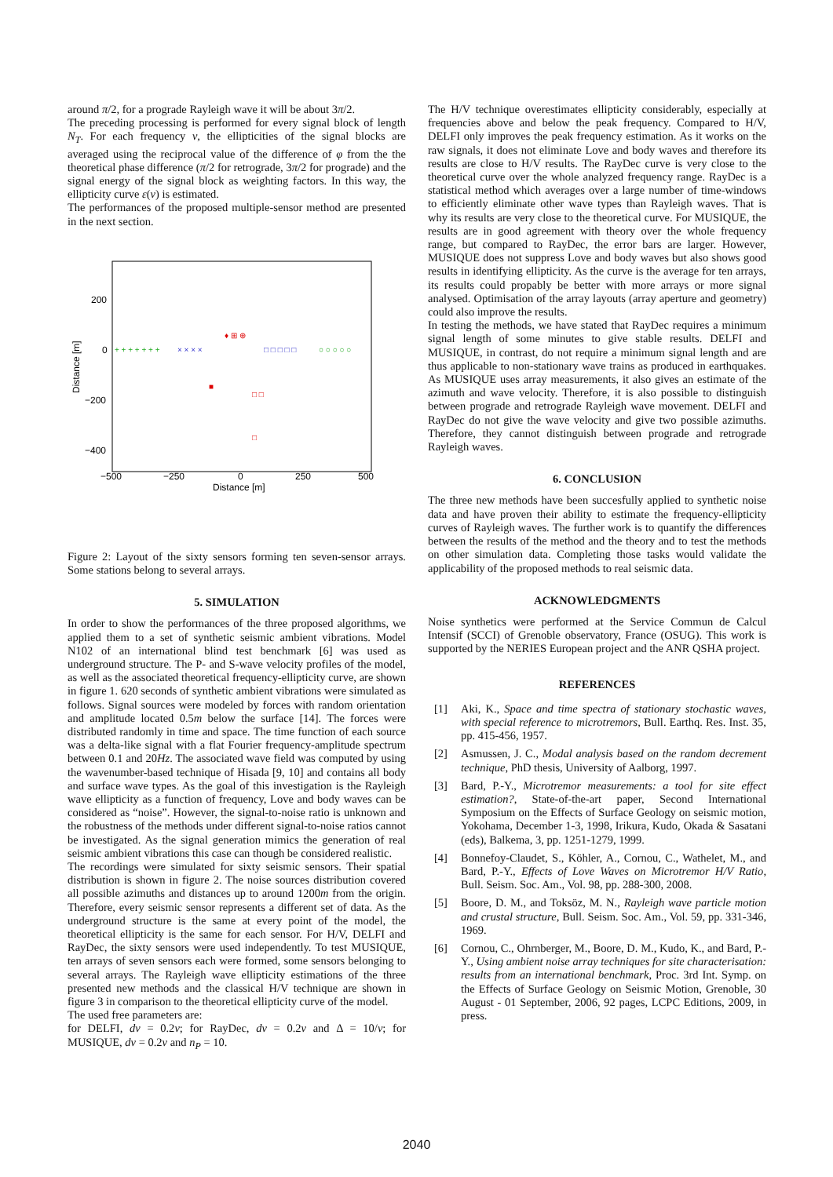around π/2, for a prograde Rayleigh wave it will be about 3π/2.
The preceding processing is performed for every signal block of length N<sub>T</sub>. For each frequency ν, the ellipticities of the signal blocks are averaged using the reciprocal value of the difference of φ from the the theoretical phase difference (π/2 for retrograde, 3π/2 for prograde) and the signal energy of the signal block as weighting factors. In this way, the ellipticity curve ε(ν) is estimated.
The performances of the proposed multiple-sensor method are presented in the next section.
200
0
−200
−400
−500
−250
0
250
500
Distance [m]
Distance [m]
+ + + + + + +
○ ○ ○ ○ ○
× × × ×
□ □ □ □ □
♦ ⊞ ⊕
■
□ □
□
Figure 2: Layout of the sixty sensors forming ten seven-sensor arrays. Some stations belong to several arrays.
5. SIMULATION
In order to show the performances of the three proposed algorithms, we applied them to a set of synthetic seismic ambient vibrations. Model N102 of an international blind test benchmark [6] was used as underground structure. The P- and S-wave velocity profiles of the model, as well as the associated theoretical frequency-ellipticity curve, are shown in figure 1. 620 seconds of synthetic ambient vibrations were simulated as follows. Signal sources were modeled by forces with random orientation and amplitude located 0.5m below the surface [14]. The forces were distributed randomly in time and space. The time function of each source was a delta-like signal with a flat Fourier frequency-amplitude spectrum between 0.1 and 20Hz. The associated wave field was computed by using the wavenumber-based technique of Hisada [9, 10] and contains all body and surface wave types. As the goal of this investigation is the Rayleigh wave ellipticity as a function of frequency, Love and body waves can be considered as “noise”. However, the signal-to-noise ratio is unknown and the robustness of the methods under different signal-to-noise ratios cannot be investigated. As the signal generation mimics the generation of real seismic ambient vibrations this case can though be considered realistic.
The recordings were simulated for sixty seismic sensors. Their spatial distribution is shown in figure 2. The noise sources distribution covered all possible azimuths and distances up to around 1200m from the origin. Therefore, every seismic sensor represents a different set of data. As the underground structure is the same at every point of the model, the theoretical ellipticity is the same for each sensor. For H/V, DELFI and RayDec, the sixty sensors were used independently. To test MUSIQUE, ten arrays of seven sensors each were formed, some sensors belonging to several arrays. The Rayleigh wave ellipticity estimations of the three presented new methods and the classical H/V technique are shown in figure 3 in comparison to the theoretical ellipticity curve of the model.
The used free parameters are:
for DELFI, dν = 0.2ν; for RayDec, dν = 0.2ν and Δ = 10/ν; for MUSIQUE, dν = 0.2ν and n<sub>P</sub> = 10.
The H/V technique overestimates ellipticity considerably, especially at frequencies above and below the peak frequency. Compared to H/V, DELFI only improves the peak frequency estimation. As it works on the raw signals, it does not eliminate Love and body waves and therefore its results are close to H/V results. The RayDec curve is very close to the theoretical curve over the whole analyzed frequency range. RayDec is a statistical method which averages over a large number of time-windows to efficiently eliminate other wave types than Rayleigh waves. That is why its results are very close to the theoretical curve. For MUSIQUE, the results are in good agreement with theory over the whole frequency range, but compared to RayDec, the error bars are larger. However, MUSIQUE does not suppress Love and body waves but also shows good results in identifying ellipticity. As the curve is the average for ten arrays, its results could propably be better with more arrays or more signal analysed. Optimisation of the array layouts (array aperture and geometry) could also improve the results.
In testing the methods, we have stated that RayDec requires a minimum signal length of some minutes to give stable results. DELFI and MUSIQUE, in contrast, do not require a minimum signal length and are thus applicable to non-stationary wave trains as produced in earthquakes. As MUSIQUE uses array measurements, it also gives an estimate of the azimuth and wave velocity. Therefore, it is also possible to distinguish between prograde and retrograde Rayleigh wave movement. DELFI and RayDec do not give the wave velocity and give two possible azimuths. Therefore, they cannot distinguish between prograde and retrograde Rayleigh waves.
6. CONCLUSION
The three new methods have been succesfully applied to synthetic noise data and have proven their ability to estimate the frequency-ellipticity curves of Rayleigh waves. The further work is to quantify the differences between the results of the method and the theory and to test the methods on other simulation data. Completing those tasks would validate the applicability of the proposed methods to real seismic data.
ACKNOWLEDGMENTS
Noise synthetics were performed at the Service Commun de Calcul Intensif (SCCI) of Grenoble observatory, France (OSUG). This work is supported by the NERIES European project and the ANR QSHA project.
REFERENCES
[1] Aki, K., Space and time spectra of stationary stochastic waves, with special reference to microtremors, Bull. Earthq. Res. Inst. 35, pp. 415-456, 1957.
[2] Asmussen, J. C., Modal analysis based on the random decrement technique, PhD thesis, University of Aalborg, 1997.
[3] Bard, P.-Y., Microtremor measurements: a tool for site effect estimation?, State-of-the-art paper, Second International Symposium on the Effects of Surface Geology on seismic motion, Yokohama, December 1-3, 1998, Irikura, Kudo, Okada & Sasatani (eds), Balkema, 3, pp. 1251-1279, 1999.
[4] Bonnefoy-Claudet, S., Köhler, A., Cornou, C., Wathelet, M., and Bard, P.-Y., Effects of Love Waves on Microtremor H/V Ratio, Bull. Seism. Soc. Am., Vol. 98, pp. 288-300, 2008.
[5] Boore, D. M., and Toksöz, M. N., Rayleigh wave particle motion and crustal structure, Bull. Seism. Soc. Am., Vol. 59, pp. 331-346, 1969.
[6] Cornou, C., Ohrnberger, M., Boore, D. M., Kudo, K., and Bard, P.-Y., Using ambient noise array techniques for site characterisation: results from an international benchmark, Proc. 3rd Int. Symp. on the Effects of Surface Geology on Seismic Motion, Grenoble, 30 August - 01 September, 2006, 92 pages, LCPC Editions, 2009, in press.
2040